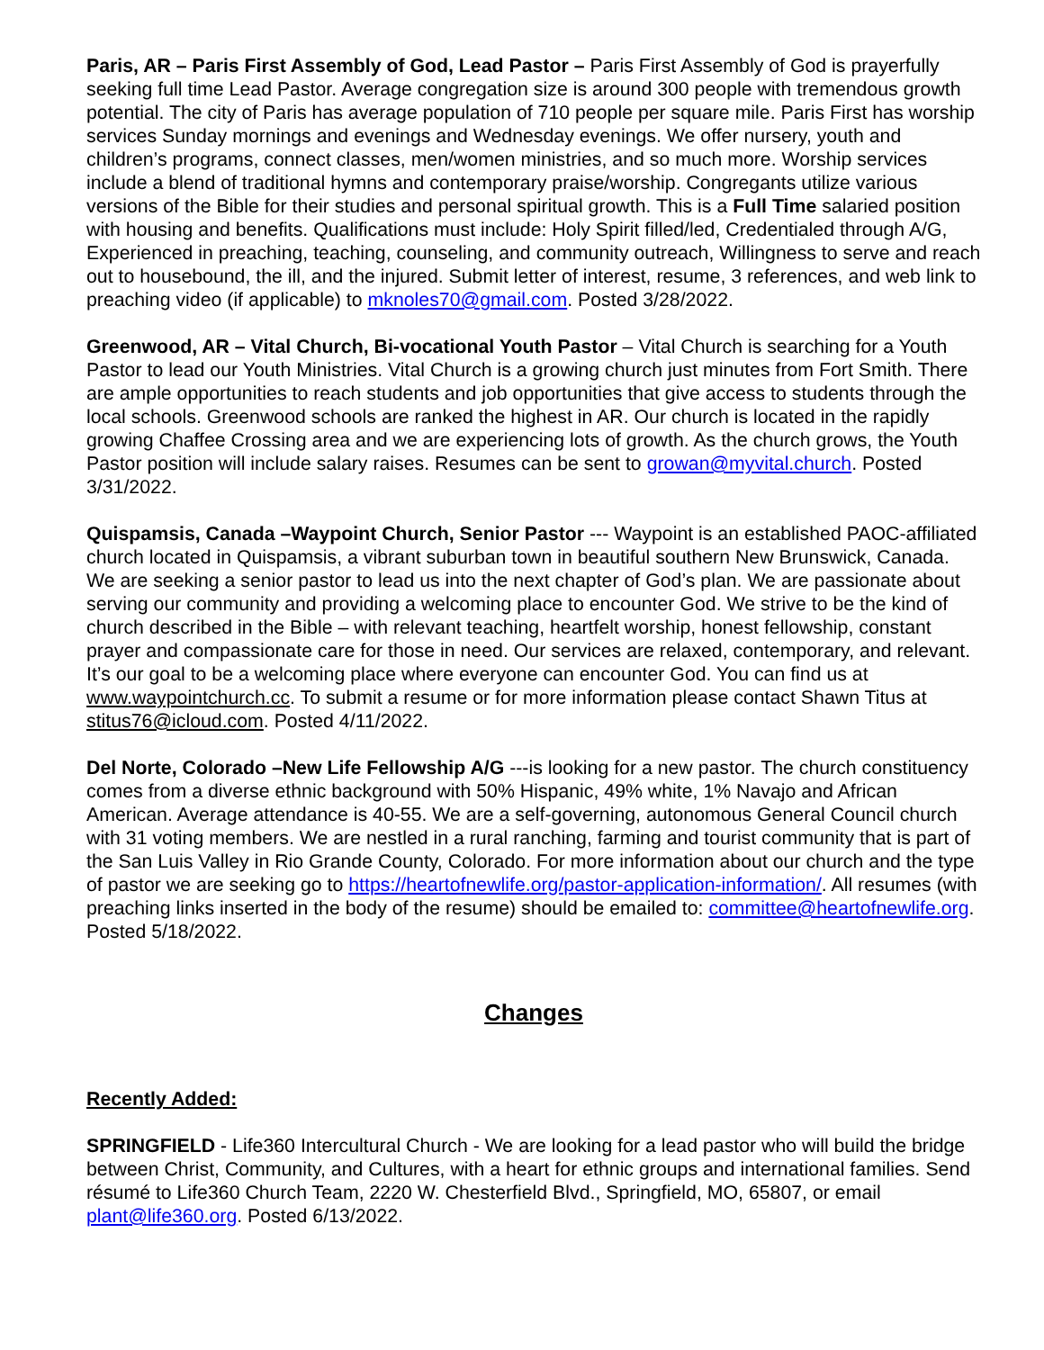Paris, AR – Paris First Assembly of God, Lead Pastor – Paris First Assembly of God is prayerfully seeking full time Lead Pastor. Average congregation size is around 300 people with tremendous growth potential. The city of Paris has average population of 710 people per square mile. Paris First has worship services Sunday mornings and evenings and Wednesday evenings. We offer nursery, youth and children’s programs, connect classes, men/women ministries, and so much more. Worship services include a blend of traditional hymns and contemporary praise/worship. Congregants utilize various versions of the Bible for their studies and personal spiritual growth. This is a Full Time salaried position with housing and benefits. Qualifications must include: Holy Spirit filled/led, Credentialed through A/G, Experienced in preaching, teaching, counseling, and community outreach, Willingness to serve and reach out to housebound, the ill, and the injured. Submit letter of interest, resume, 3 references, and web link to preaching video (if applicable) to mknoles70@gmail.com. Posted 3/28/2022.
Greenwood, AR – Vital Church, Bi-vocational Youth Pastor – Vital Church is searching for a Youth Pastor to lead our Youth Ministries. Vital Church is a growing church just minutes from Fort Smith. There are ample opportunities to reach students and job opportunities that give access to students through the local schools. Greenwood schools are ranked the highest in AR. Our church is located in the rapidly growing Chaffee Crossing area and we are experiencing lots of growth. As the church grows, the Youth Pastor position will include salary raises. Resumes can be sent to growan@myvital.church. Posted 3/31/2022.
Quispamsis, Canada –Waypoint Church, Senior Pastor --- Waypoint is an established PAOC-affiliated church located in Quispamsis, a vibrant suburban town in beautiful southern New Brunswick, Canada. We are seeking a senior pastor to lead us into the next chapter of God’s plan. We are passionate about serving our community and providing a welcoming place to encounter God. We strive to be the kind of church described in the Bible – with relevant teaching, heartfelt worship, honest fellowship, constant prayer and compassionate care for those in need. Our services are relaxed, contemporary, and relevant. It’s our goal to be a welcoming place where everyone can encounter God. You can find us at www.waypointchurch.cc. To submit a resume or for more information please contact Shawn Titus at stitus76@icloud.com. Posted 4/11/2022.
Del Norte, Colorado –New Life Fellowship A/G ---is looking for a new pastor. The church constituency comes from a diverse ethnic background with 50% Hispanic, 49% white, 1% Navajo and African American. Average attendance is 40-55. We are a self-governing, autonomous General Council church with 31 voting members. We are nestled in a rural ranching, farming and tourist community that is part of the San Luis Valley in Rio Grande County, Colorado. For more information about our church and the type of pastor we are seeking go to https://heartofnewlife.org/pastor-application-information/. All resumes (with preaching links inserted in the body of the resume) should be emailed to: committee@heartofnewlife.org. Posted 5/18/2022.
Changes
Recently Added:
SPRINGFIELD - Life360 Intercultural Church - We are looking for a lead pastor who will build the bridge between Christ, Community, and Cultures, with a heart for ethnic groups and international families. Send résumé to Life360 Church Team, 2220 W. Chesterfield Blvd., Springfield, MO, 65807, or email plant@life360.org. Posted 6/13/2022.